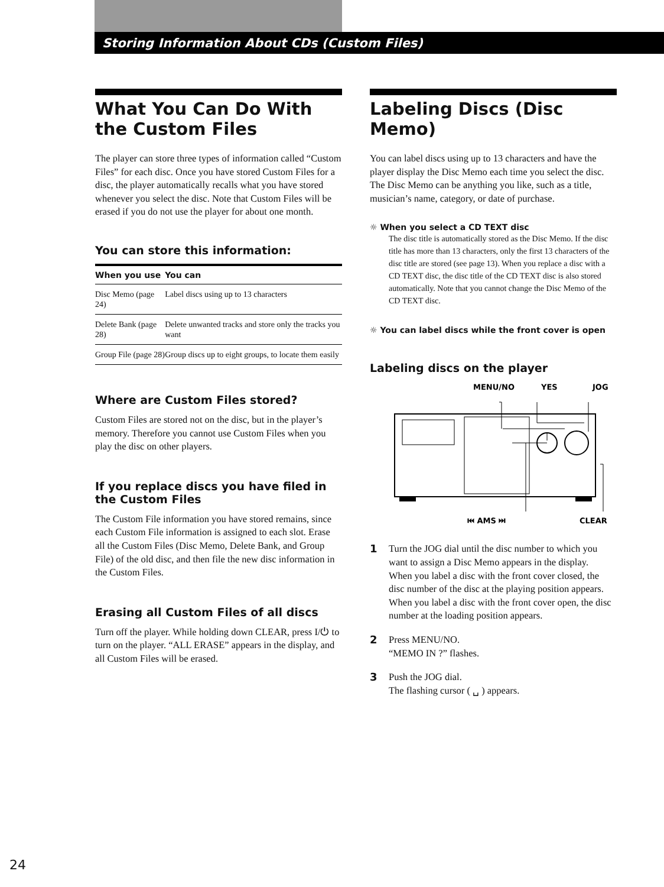Storing Information About CDs (Custom Files)
What You Can Do With the Custom Files
The player can store three types of information called “Custom Files” for each disc. Once you have stored Custom Files for a disc, the player automatically recalls what you have stored whenever you select the disc. Note that Custom Files will be erased if you do not use the player for about one month.
You can store this information:
| When you use | You can |
| --- | --- |
| Disc Memo (page 24) | Label discs using up to 13 characters |
| Delete Bank (page 28) | Delete unwanted tracks and store only the tracks you want |
| Group File (page 28) | Group discs up to eight groups, to locate them easily |
Where are Custom Files stored?
Custom Files are stored not on the disc, but in the player’s memory. Therefore you cannot use Custom Files when you play the disc on other players.
If you replace discs you have filed in the Custom Files
The Custom File information you have stored remains, since each Custom File information is assigned to each slot. Erase all the Custom Files (Disc Memo, Delete Bank, and Group File) of the old disc, and then file the new disc information in the Custom Files.
Erasing all Custom Files of all discs
Turn off the player. While holding down CLEAR, press I/⏻ to turn on the player. “ALL ERASE” appears in the display, and all Custom Files will be erased.
Labeling Discs (Disc Memo)
You can label discs using up to 13 characters and have the player display the Disc Memo each time you select the disc. The Disc Memo can be anything you like, such as a title, musician’s name, category, or date of purchase.
☼ When you select a CD TEXT disc
The disc title is automatically stored as the Disc Memo. If the disc title has more than 13 characters, only the first 13 characters of the disc title are stored (see page 13). When you replace a disc with a CD TEXT disc, the disc title of the CD TEXT disc is also stored automatically. Note that you cannot change the Disc Memo of the CD TEXT disc.
☼ You can label discs while the front cover is open
Labeling discs on the player
MENU/NO
YES
JOG
⏮ AMS ⏭
CLEAR
1
Turn the JOG dial until the disc number to which you want to assign a Disc Memo appears in the display.
When you label a disc with the front cover closed, the disc number of the disc at the playing position appears.
When you label a disc with the front cover open, the disc number at the loading position appears.
2
Press MENU/NO.
“MEMO IN ?” flashes.
3
Push the JOG dial.
The flashing cursor ( ␣ ) appears.
24